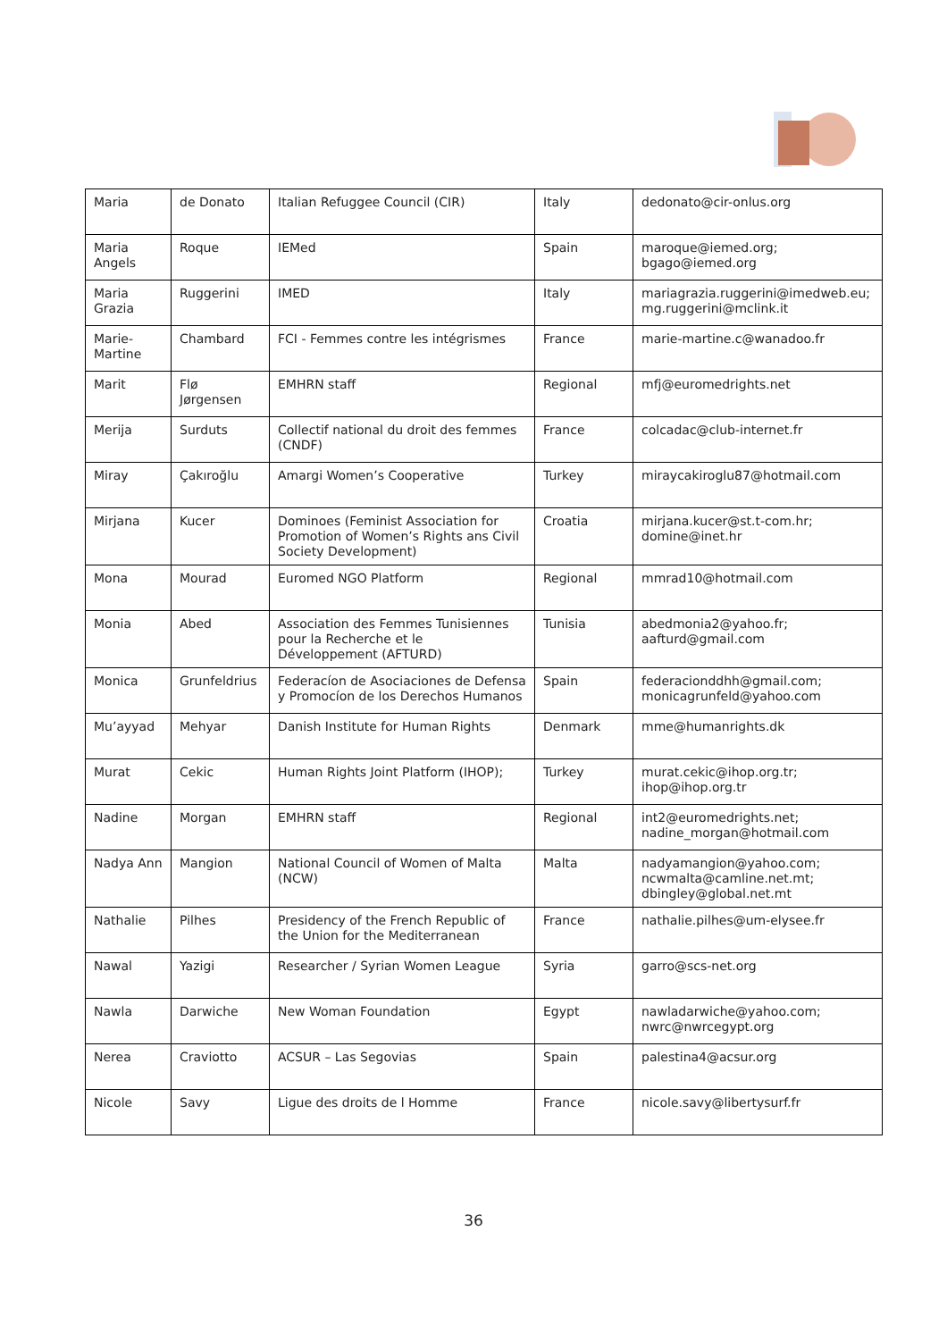| Maria | de Donato | Italian Refuggee Council (CIR) | Italy | dedonato@cir-onlus.org |
| Maria Angels | Roque | IEMed | Spain | maroque@iemed.org; bgago@iemed.org |
| Maria Grazia | Ruggerini | IMED | Italy | mariagrazia.ruggerini@imedweb.eu; mg.ruggerini@mclink.it |
| Marie-Martine | Chambard | FCI - Femmes contre les intégrismes | France | marie-martine.c@wanadoo.fr |
| Marit | Flø Jørgensen | EMHRN staff | Regional | mfj@euromedrights.net |
| Merija | Surduts | Collectif national du droit des femmes (CNDF) | France | colcadac@club-internet.fr |
| Miray | Çakıroğlu | Amargi Women’s Cooperative | Turkey | miraycakiroglu87@hotmail.com |
| Mirjana | Kucer | Dominoes (Feminist Association for Promotion of Women’s Rights ans Civil Society Development) | Croatia | mirjana.kucer@st.t-com.hr; domine@inet.hr |
| Mona | Mourad | Euromed NGO Platform | Regional | mmrad10@hotmail.com |
| Monia | Abed | Association des Femmes Tunisiennes pour la Recherche et le Développement (AFTURD) | Tunisia | abedmonia2@yahoo.fr; aafturd@gmail.com |
| Monica | Grunfeldrius | Federacíon de Asociaciones de Defensa y Promocíon de los Derechos Humanos | Spain | federacionddhh@gmail.com; monicagrunfeld@yahoo.com |
| Mu’ayyad | Mehyar | Danish Institute for Human Rights | Denmark | mme@humanrights.dk |
| Murat | Cekic | Human Rights Joint Platform (IHOP); | Turkey | murat.cekic@ihop.org.tr; ihop@ihop.org.tr |
| Nadine | Morgan | EMHRN staff | Regional | int2@euromedrights.net; nadine_morgan@hotmail.com |
| Nadya Ann | Mangion | National Council of Women of Malta (NCW) | Malta | nadyamangion@yahoo.com; ncwmalta@camline.net.mt; dbingley@global.net.mt |
| Nathalie | Pilhes | Presidency of the French Republic of the Union for the Mediterranean | France | nathalie.pilhes@um-elysee.fr |
| Nawal | Yazigi | Researcher / Syrian Women League | Syria | garro@scs-net.org |
| Nawla | Darwiche | New Woman Foundation | Egypt | nawladarwiche@yahoo.com; nwrc@nwrcegypt.org |
| Nerea | Craviotto | ACSUR – Las Segovias | Spain | palestina4@acsur.org |
| Nicole | Savy | Ligue des droits de l Homme | France | nicole.savy@libertysurf.fr |
36